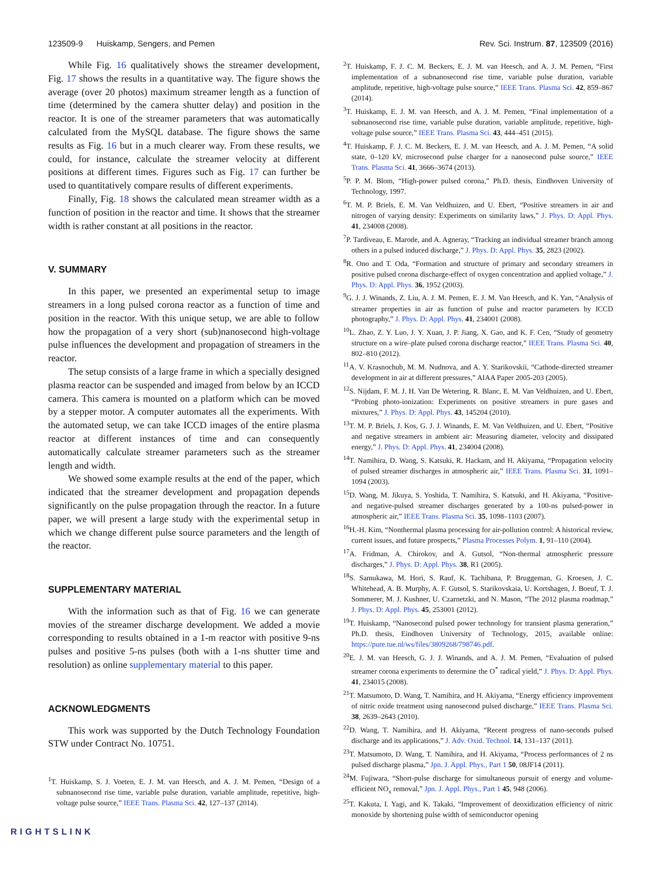123509-9 Huiskamp, Sengers, and Pemen Rev. Sci. Instrum. 87, 123509 (2016)
While Fig. 16 qualitatively shows the streamer development, Fig. 17 shows the results in a quantitative way. The figure shows the average (over 20 photos) maximum streamer length as a function of time (determined by the camera shutter delay) and position in the reactor. It is one of the streamer parameters that was automatically calculated from the MySQL database. The figure shows the same results as Fig. 16 but in a much clearer way. From these results, we could, for instance, calculate the streamer velocity at different positions at different times. Figures such as Fig. 17 can further be used to quantitatively compare results of different experiments.
Finally, Fig. 18 shows the calculated mean streamer width as a function of position in the reactor and time. It shows that the streamer width is rather constant at all positions in the reactor.
V. SUMMARY
In this paper, we presented an experimental setup to image streamers in a long pulsed corona reactor as a function of time and position in the reactor. With this unique setup, we are able to follow how the propagation of a very short (sub)nanosecond high-voltage pulse influences the development and propagation of streamers in the reactor.
The setup consists of a large frame in which a specially designed plasma reactor can be suspended and imaged from below by an ICCD camera. This camera is mounted on a platform which can be moved by a stepper motor. A computer automates all the experiments. With the automated setup, we can take ICCD images of the entire plasma reactor at different instances of time and can consequently automatically calculate streamer parameters such as the streamer length and width.
We showed some example results at the end of the paper, which indicated that the streamer development and propagation depends significantly on the pulse propagation through the reactor. In a future paper, we will present a large study with the experimental setup in which we change different pulse source parameters and the length of the reactor.
SUPPLEMENTARY MATERIAL
With the information such as that of Fig. 16 we can generate movies of the streamer discharge development. We added a movie corresponding to results obtained in a 1-m reactor with positive 9-ns pulses and positive 5-ns pulses (both with a 1-ns shutter time and resolution) as online supplementary material to this paper.
ACKNOWLEDGMENTS
This work was supported by the Dutch Technology Foundation STW under Contract No. 10751.
<sup>1</sup> T. Huiskamp, S. J. Voeten, E. J. M. van Heesch, and A. J. M. Pemen, “Design of a subnanosecond rise time, variable pulse duration, variable amplitude, repetitive, high-voltage pulse source,” IEEE Trans. Plasma Sci. 42, 127–137 (2014).
<sup>2</sup> T. Huiskamp, F. J. C. M. Beckers, E. J. M. van Heesch, and A. J. M. Pemen, “First implementation of a subnanosecond rise time, variable pulse duration, variable amplitude, repetitive, high-voltage pulse source,” IEEE Trans. Plasma Sci. 42, 859–867 (2014).
<sup>3</sup> T. Huiskamp, E. J. M. van Heesch, and A. J. M. Pemen, “Final implementation of a subnanosecond rise time, variable pulse duration, variable amplitude, repetitive, high-voltage pulse source,” IEEE Trans. Plasma Sci. 43, 444–451 (2015).
<sup>4</sup> T. Huiskamp, F. J. C. M. Beckers, E. J. M. van Heesch, and A. J. M. Pemen, “A solid state, 0–120 kV, microsecond pulse charger for a nanosecond pulse source,” IEEE Trans. Plasma Sci. 41, 3666–3674 (2013).
<sup>5</sup> P. P. M. Blom, “High-power pulsed corona,” Ph.D. thesis, Eindhoven University of Technology, 1997.
<sup>6</sup> T. M. P. Briels, E. M. Van Veldhuizen, and U. Ebert, “Positive streamers in air and nitrogen of varying density: Experiments on similarity laws,” J. Phys. D: Appl. Phys. 41, 234008 (2008).
<sup>7</sup> P. Tardiveau, E. Marode, and A. Agneray, “Tracking an individual streamer branch among others in a pulsed induced discharge,” J. Phys. D: Appl. Phys. 35, 2823 (2002).
<sup>8</sup> R. Ono and T. Oda, “Formation and structure of primary and secondary streamers in positive pulsed corona discharge-effect of oxygen concentration and applied voltage,” J. Phys. D: Appl. Phys. 36, 1952 (2003).
<sup>9</sup> G. J. J. Winands, Z. Liu, A. J. M. Pemen, E. J. M. Van Heesch, and K. Yan, “Analysis of streamer properties in air as function of pulse and reactor parameters by ICCD photography,” J. Phys. D: Appl. Phys. 41, 234001 (2008).
<sup>10</sup> L. Zhao, Z. Y. Luo, J. Y. Xuan, J. P. Jiang, X. Gao, and K. F. Cen, “Study of geometry structure on a wire–plate pulsed corona discharge reactor,” IEEE Trans. Plasma Sci. 40, 802–810 (2012).
<sup>11</sup> A. V. Krasnochub, M. M. Nudnova, and A. Y. Starikovskii, “Cathode-directed streamer development in air at different pressures,” AIAA Paper 2005-203 (2005).
<sup>12</sup> S. Nijdam, F. M. J. H. Van De Wetering, R. Blanc, E. M. Van Veldhuizen, and U. Ebert, “Probing photo-ionization: Experiments on positive streamers in pure gases and mixtures,” J. Phys. D: Appl. Phys. 43, 145204 (2010).
<sup>13</sup> T. M. P. Briels, J. Kos, G. J. J. Winands, E. M. Van Veldhuizen, and U. Ebert, “Positive and negative streamers in ambient air: Measuring diameter, velocity and dissipated energy,” J. Phys. D: Appl. Phys. 41, 234004 (2008).
<sup>14</sup> T. Namihira, D. Wang, S. Katsuki, R. Hackam, and H. Akiyama, “Propagation velocity of pulsed streamer discharges in atmospheric air,” IEEE Trans. Plasma Sci. 31, 1091–1094 (2003).
<sup>15</sup> D. Wang, M. Jikuya, S. Yoshida, T. Namihira, S. Katsuki, and H. Akiyama, “Positive-and negative-pulsed streamer discharges generated by a 100-ns pulsed-power in atmospheric air,” IEEE Trans. Plasma Sci. 35, 1098–1103 (2007).
<sup>16</sup>H.-H. Kim, “Nonthermal plasma processing for air-pollution control: A historical review, current issues, and future prospects,” Plasma Processes Polym. 1, 91–110 (2004).
<sup>17</sup> A. Fridman, A. Chirokov, and A. Gutsol, “Non-thermal atmospheric pressure discharges,” J. Phys. D: Appl. Phys. 38, R1 (2005).
<sup>18</sup>S. Samukawa, M. Hori, S. Rauf, K. Tachibana, P. Bruggeman, G. Kroesen, J. C. Whitehead, A. B. Murphy, A. F. Gutsol, S. Starikovskaia, U. Kortshagen, J. Boeuf, T. J. Sommerer, M. J. Kushner, U. Czarnetzki, and N. Mason, “The 2012 plasma roadmap,” J. Phys. D: Appl. Phys. 45, 253001 (2012).
<sup>19</sup> T. Huiskamp, “Nanosecond pulsed power technology for transient plasma generation,” Ph.D. thesis, Eindhoven University of Technology, 2015, available online: https://pure.tue.nl/ws/files/3809268/798746.pdf.
<sup>20</sup> E. J. M. van Heesch, G. J. J. Winands, and A. J. M. Pemen, “Evaluation of pulsed streamer corona experiments to determine the O<sup>*</sup> radical yield,” J. Phys. D: Appl. Phys. 41, 234015 (2008).
<sup>21</sup> T. Matsumoto, D. Wang, T. Namihira, and H. Akiyama, “Energy efficiency improvement of nitric oxide treatment using nanosecond pulsed discharge,” IEEE Trans. Plasma Sci. 38, 2639–2643 (2010).
<sup>22</sup> D. Wang, T. Namihira, and H. Akiyama, “Recent progress of nano-seconds pulsed discharge and its applications,” J. Adv. Oxid. Technol. 14, 131–137 (2011).
<sup>23</sup> T. Matsumoto, D. Wang, T. Namihira, and H. Akiyama, “Process performances of 2 ns pulsed discharge plasma,” Jpn. J. Appl. Phys., Part 1 50, 08JF14 (2011).
<sup>24</sup> M. Fujiwara, “Short-pulse discharge for simultaneous pursuit of energy and volume-efficient NO<sub>x</sub> removal,” Jpn. J. Appl. Phys., Part 1 45, 948 (2006).
<sup>25</sup> T. Kakuta, I. Yagi, and K. Takaki, “Improvement of deoxidization efficiency of nitric monoxide by shortening pulse width of semiconductor opening
RIGHTSLINK